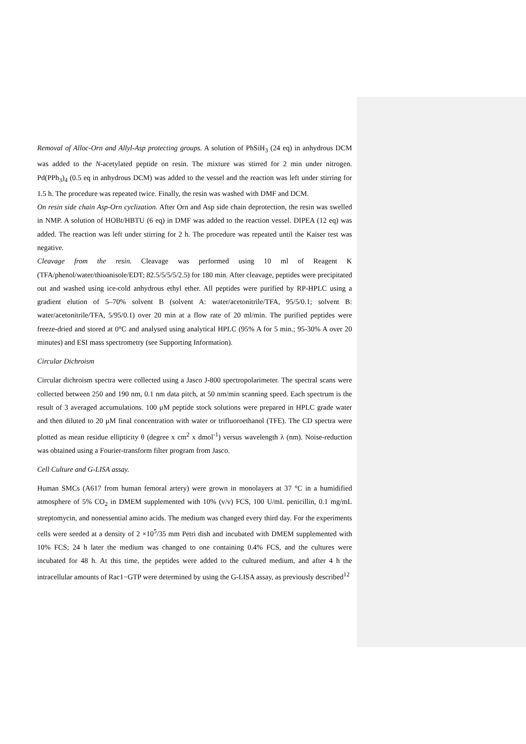Removal of Alloc-Orn and Allyl-Asp protecting groups. A solution of PhSiH<sub>3</sub> (24 eq) in anhydrous DCM was added to the N-acetylated peptide on resin. The mixture was stirred for 2 min under nitrogen. Pd(PPh<sub>3</sub>)<sub>4</sub> (0.5 eq in anhydrous DCM) was added to the vessel and the reaction was left under stirring for 1.5 h. The procedure was repeated twice. Finally, the resin was washed with DMF and DCM.
On resin side chain Asp-Orn cyclization. After Orn and Asp side chain deprotection, the resin was swelled in NMP. A solution of HOBt/HBTU (6 eq) in DMF was added to the reaction vessel. DIPEA (12 eq) was added. The reaction was left under stirring for 2 h. The procedure was repeated until the Kaiser test was negative.
Cleavage from the resin. Cleavage was performed using 10 ml of Reagent K (TFA/phenol/water/thioanisole/EDT; 82.5/5/5/5/2.5) for 180 min. After cleavage, peptides were precipitated out and washed using ice-cold anhydrous ethyl ether. All peptides were purified by RP-HPLC using a gradient elution of 5–70% solvent B (solvent A: water/acetonitrile/TFA, 95/5/0.1; solvent B: water/acetonitrile/TFA, 5/95/0.1) over 20 min at a flow rate of 20 ml/min. The purified peptides were freeze-dried and stored at 0°C and analysed using analytical HPLC (95% A for 5 min.; 95-30% A over 20 minutes) and ESI mass spectrometry (see Supporting Information).
Circular Dichroism
Circular dichroism spectra were collected using a Jasco J-800 spectropolarimeter. The spectral scans were collected between 250 and 190 nm, 0.1 nm data pitch, at 50 nm/min scanning speed. Each spectrum is the result of 3 averaged accumulations. 100 μM peptide stock solutions were prepared in HPLC grade water and then diluted to 20 μM final concentration with water or trifluoroethanol (TFE). The CD spectra were plotted as mean residue ellipticity θ (degree x cm<sup>2</sup> x dmol<sup>-1</sup>) versus wavelength λ (nm). Noise-reduction was obtained using a Fourier-transform filter program from Jasco.
Cell Culture and G-LISA assay.
Human SMCs (A617 from human femoral artery) were grown in monolayers at 37 °C in a humidified atmosphere of 5% CO<sub>2</sub> in DMEM supplemented with 10% (v/v) FCS, 100 U/mL penicillin, 0.1 mg/mL streptomycin, and nonessential amino acids. The medium was changed every third day. For the experiments cells were seeded at a density of 2 ×10<sup>5</sup>/35 mm Petri dish and incubated with DMEM supplemented with 10% FCS; 24 h later the medium was changed to one containing 0.4% FCS, and the cultures were incubated for 48 h. At this time, the peptides were added to the cultured medium, and after 4 h the intracellular amounts of Rac1−GTP were determined by using the G-LISA assay, as previously described<sup>12</sup>